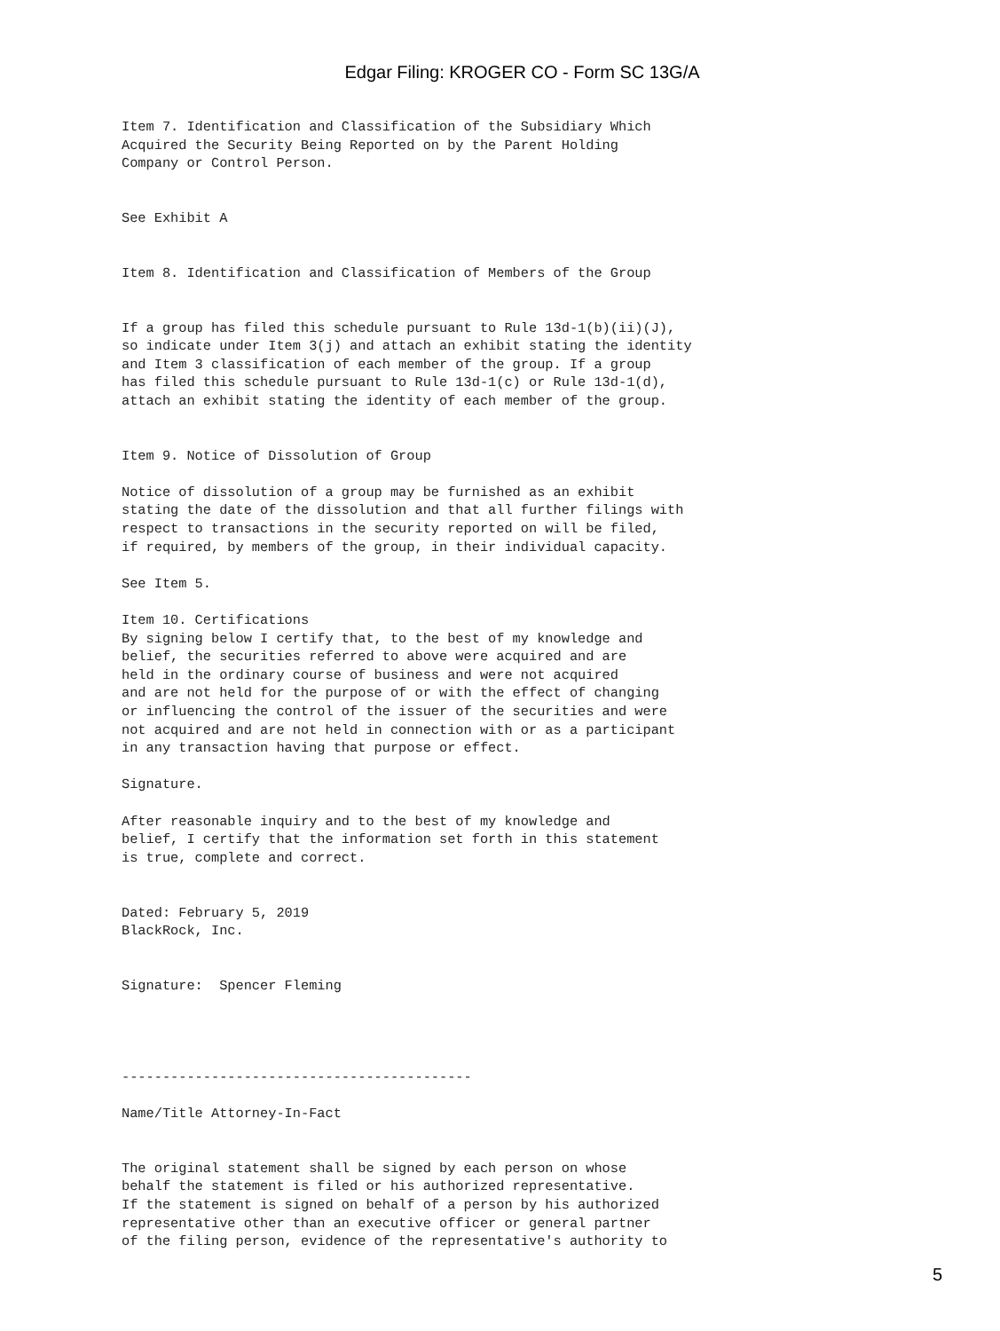Edgar Filing: KROGER CO - Form SC 13G/A
Item 7. Identification and Classification of the Subsidiary Which
Acquired the Security Being Reported on by the Parent Holding
Company or Control Person.


See Exhibit A


Item 8. Identification and Classification of Members of the Group


If a group has filed this schedule pursuant to Rule 13d-1(b)(ii)(J),
so indicate under Item 3(j) and attach an exhibit stating the identity
and Item 3 classification of each member of the group. If a group
has filed this schedule pursuant to Rule 13d-1(c) or Rule 13d-1(d),
attach an exhibit stating the identity of each member of the group.


Item 9. Notice of Dissolution of Group

Notice of dissolution of a group may be furnished as an exhibit
stating the date of the dissolution and that all further filings with
respect to transactions in the security reported on will be filed,
if required, by members of the group, in their individual capacity.

See Item 5.

Item 10. Certifications
By signing below I certify that, to the best of my knowledge and
belief, the securities referred to above were acquired and are
held in the ordinary course of business and were not acquired
and are not held for the purpose of or with the effect of changing
or influencing the control of the issuer of the securities and were
not acquired and are not held in connection with or as a participant
in any transaction having that purpose or effect.

Signature.

After reasonable inquiry and to the best of my knowledge and
belief, I certify that the information set forth in this statement
is true, complete and correct.


Dated: February 5, 2019
BlackRock, Inc.


Signature:  Spencer Fleming




-------------------------------------------

Name/Title Attorney-In-Fact


The original statement shall be signed by each person on whose
behalf the statement is filed or his authorized representative.
If the statement is signed on behalf of a person by his authorized
representative other than an executive officer or general partner
of the filing person, evidence of the representative's authority to
5